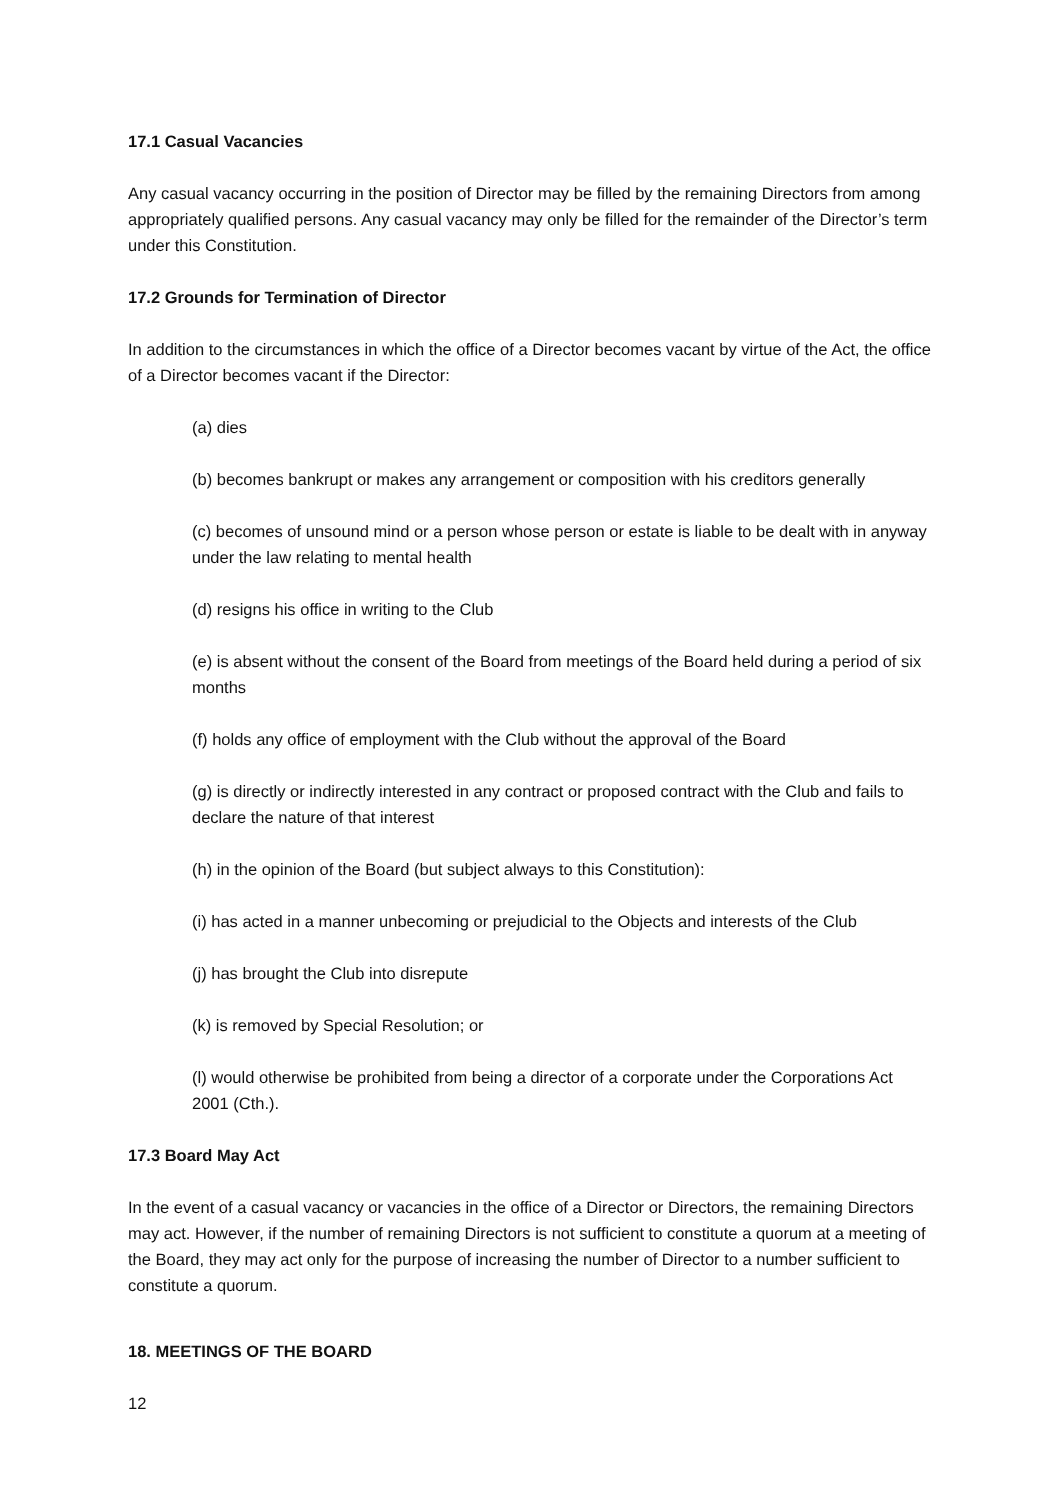17.1 Casual Vacancies
Any casual vacancy occurring in the position of Director may be filled by the remaining Directors from among appropriately qualified persons. Any casual vacancy may only be filled for the remainder of the Director’s term under this Constitution.
17.2 Grounds for Termination of Director
In addition to the circumstances in which the office of a Director becomes vacant by virtue of the Act, the office of a Director becomes vacant if the Director:
(a) dies
(b) becomes bankrupt or makes any arrangement or composition with his creditors generally
(c) becomes of unsound mind or a person whose person or estate is liable to be dealt with in anyway under the law relating to mental health
(d) resigns his office in writing to the Club
(e) is absent without the consent of the Board from meetings of the Board held during a period of six months
(f) holds any office of employment with the Club without the approval of the Board
(g) is directly or indirectly interested in any contract or proposed contract with the Club and fails to declare the nature of that interest
(h) in the opinion of the Board (but subject always to this Constitution):
(i) has acted in a manner unbecoming or prejudicial to the Objects and interests of the Club
(j) has brought the Club into disrepute
(k) is removed by Special Resolution; or
(l) would otherwise be prohibited from being a director of a corporate under the Corporations Act 2001 (Cth.).
17.3 Board May Act
In the event of a casual vacancy or vacancies in the office of a Director or Directors, the remaining Directors may act. However, if the number of remaining Directors is not sufficient to constitute a quorum at a meeting of the Board, they may act only for the purpose of increasing the number of Director to a number sufficient to constitute a quorum.
18. MEETINGS OF THE BOARD
12